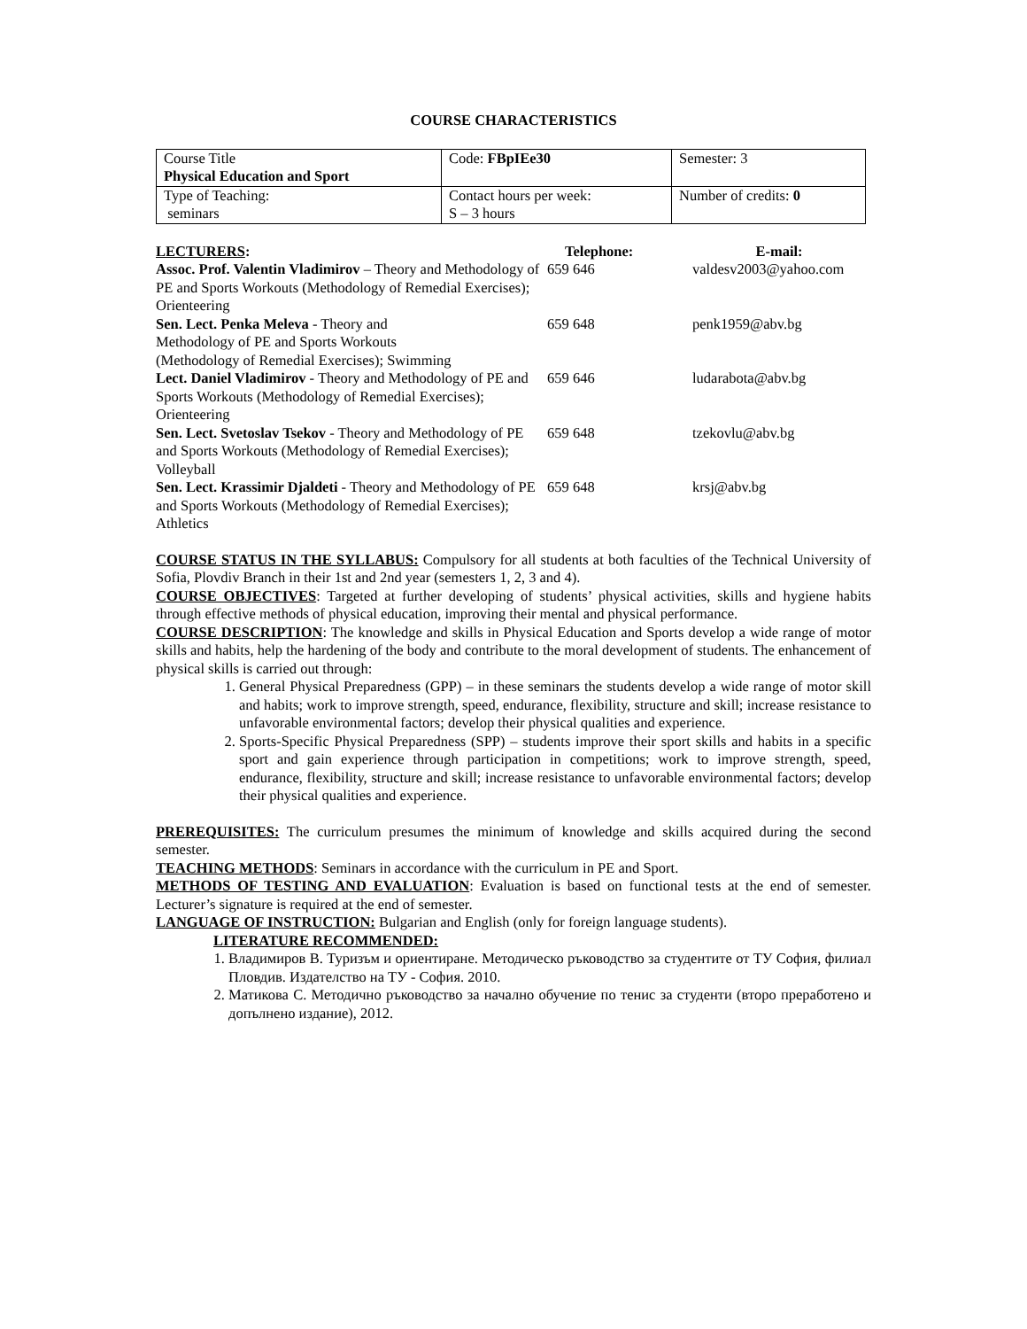COURSE CHARACTERISTICS
| Course Title Physical Education and Sport | Code: FBpIEe30 | Semester: 3 |
| Type of Teaching: seminars | Contact hours per week: S – 3 hours | Number of credits: 0 |
| LECTURERS : | Telephone: | E-mail: |
| --- | --- | --- |
| Assoc. Prof. Valentin Vladimirov – Theory and Methodology of PE and Sports Workouts (Methodology of Remedial Exercises); Orienteering | 659 646 | valdesv2003@yahoo.com |
| Sen. Lect. Penka Meleva - Theory and Methodology of PE and Sports Workouts (Methodology of Remedial Exercises); Swimming | 659 648 | penk1959@abv.bg |
| Lect. Daniel Vladimirov - Theory and Methodology of PE and Sports Workouts (Methodology of Remedial Exercises); Orienteering | 659 646 | ludarabota@abv.bg |
| Sen. Lect. Svetoslav Tsekov - Theory and Methodology of PE and Sports Workouts (Methodology of Remedial Exercises); Volleyball | 659 648 | tzekovlu@abv.bg |
| Sen. Lect. Krassimir Djaldeti - Theory and Methodology of PE and Sports Workouts (Methodology of Remedial Exercises); Athletics | 659 648 | krsj@abv.bg |
COURSE STATUS IN THE SYLLABUS: Compulsory for all students at both faculties of the Technical University of Sofia, Plovdiv Branch in their 1st and 2nd year (semesters 1, 2, 3 and 4).
COURSE OBJECTIVES: Targeted at further developing of students’ physical activities, skills and hygiene habits through effective methods of physical education, improving their mental and physical performance.
COURSE DESCRIPTION: The knowledge and skills in Physical Education and Sports develop a wide range of motor skills and habits, help the hardening of the body and contribute to the moral development of students. The enhancement of physical skills is carried out through:
1. General Physical Preparedness (GPP) – in these seminars the students develop a wide range of motor skill and habits; work to improve strength, speed, endurance, flexibility, structure and skill; increase resistance to unfavorable environmental factors; develop their physical qualities and experience.
2. Sports-Specific Physical Preparedness (SPP) – students improve their sport skills and habits in a specific sport and gain experience through participation in competitions; work to improve strength, speed, endurance, flexibility, structure and skill; increase resistance to unfavorable environmental factors; develop their physical qualities and experience.
PREREQUISITES: The curriculum presumes the minimum of knowledge and skills acquired during the second semester.
TEACHING METHODS: Seminars in accordance with the curriculum in PE and Sport.
METHODS OF TESTING AND EVALUATION: Evaluation is based on functional tests at the end of semester. Lecturer’s signature is required at the end of semester.
LANGUAGE OF INSTRUCTION: Bulgarian and English (only for foreign language students).
LITERATURE RECOMMENDED:
1. Владимиров В. Туризъм и ориентиране. Методическо ръководство за студентите от ТУ София, филиал Пловдив. Издателство на ТУ - София. 2010.
2. Матикова С. Методично ръководство за начално обучение по тенис за студенти (второ преработено и допълнено издание), 2012.